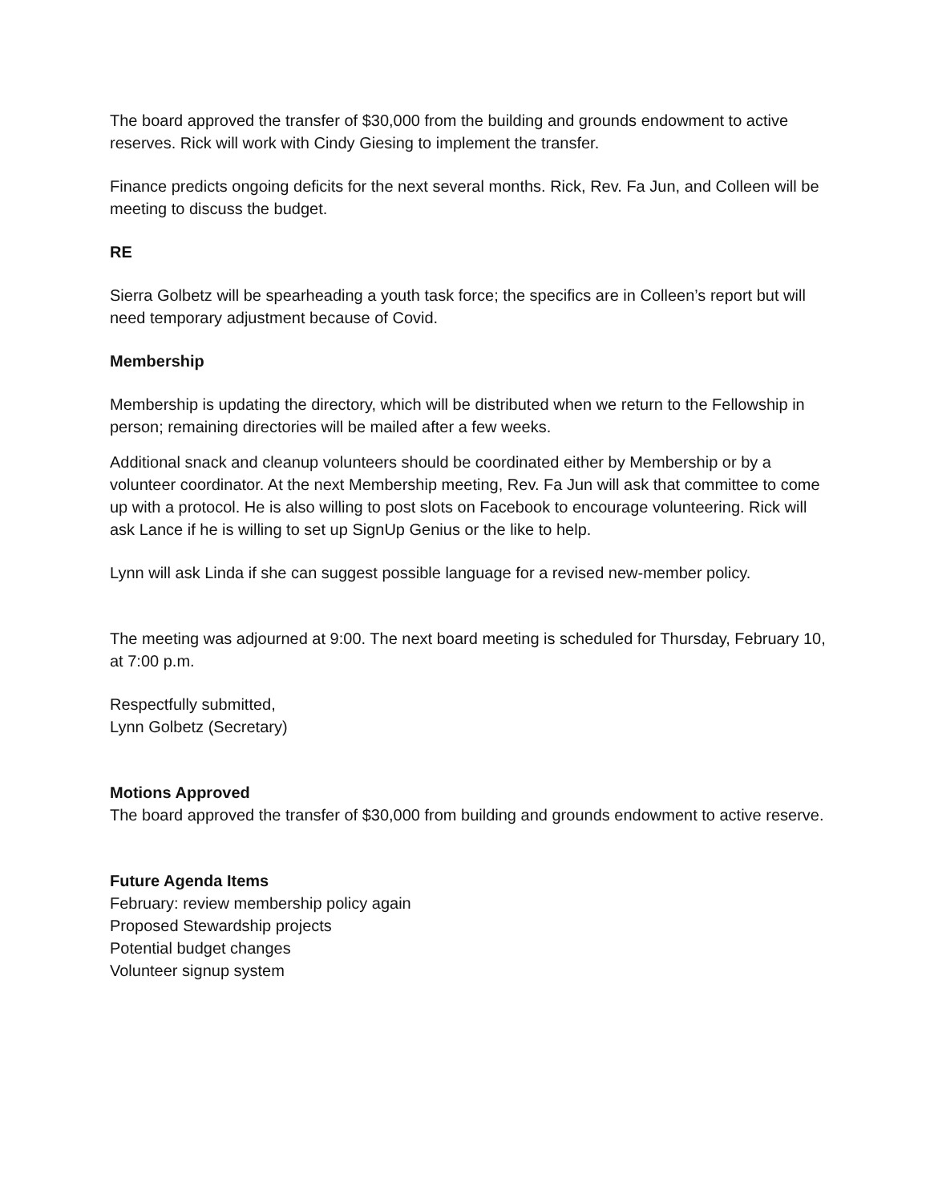The board approved the transfer of $30,000 from the building and grounds endowment to active reserves. Rick will work with Cindy Giesing to implement the transfer.
Finance predicts ongoing deficits for the next several months. Rick, Rev. Fa Jun, and Colleen will be meeting to discuss the budget.
RE
Sierra Golbetz will be spearheading a youth task force; the specifics are in Colleen’s report but will need temporary adjustment because of Covid.
Membership
Membership is updating the directory, which will be distributed when we return to the Fellowship in person; remaining directories will be mailed after a few weeks.
Additional snack and cleanup volunteers should be coordinated either by Membership or by a volunteer coordinator. At the next Membership meeting, Rev. Fa Jun will ask that committee to come up with a protocol. He is also willing to post slots on Facebook to encourage volunteering. Rick will ask Lance if he is willing to set up SignUp Genius or the like to help.
Lynn will ask Linda if she can suggest possible language for a revised new-member policy.
The meeting was adjourned at 9:00. The next board meeting is scheduled for Thursday, February 10, at 7:00 p.m.
Respectfully submitted,
Lynn Golbetz (Secretary)
Motions Approved
The board approved the transfer of $30,000 from building and grounds endowment to active reserve.
Future Agenda Items
February: review membership policy again
Proposed Stewardship projects
Potential budget changes
Volunteer signup system